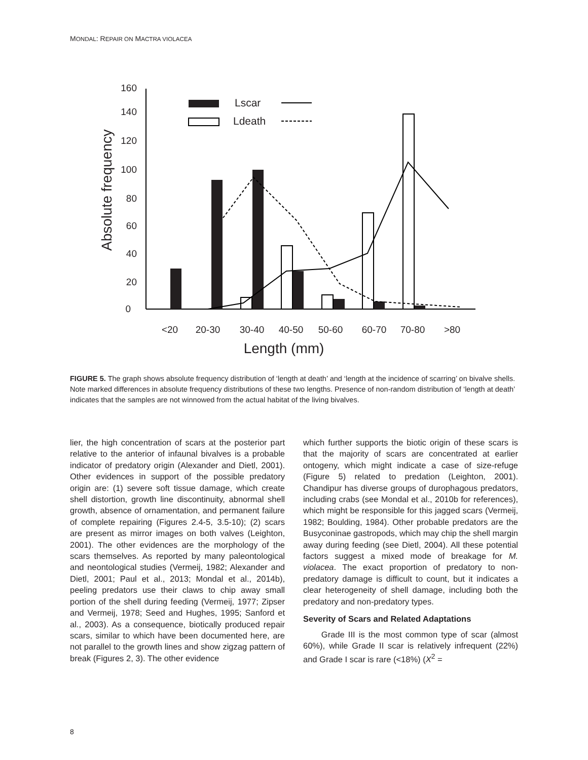MONDAL: REPAIR ON MACTRA VIOLACEA
Absolute frequency
160
140
120
100
80
60
40
20
0
Lscar
Ldeath
<20
20-30
30-40
40-50
50-60
60-70
70-80
>80
Length (mm)
FIGURE 5. The graph shows absolute frequency distribution of ‘length at death’ and ‘length at the incidence of scarring’ on bivalve shells. Note marked differences in absolute frequency distributions of these two lengths. Presence of non-random distribution of ‘length at death’ indicates that the samples are not winnowed from the actual habitat of the living bivalves.
lier, the high concentration of scars at the posterior part relative to the anterior of infaunal bivalves is a probable indicator of predatory origin (Alexander and Dietl, 2001). Other evidences in support of the possible predatory origin are: (1) severe soft tissue damage, which create shell distortion, growth line discontinuity, abnormal shell growth, absence of ornamentation, and permanent failure of complete repairing (Figures 2.4-5, 3.5-10); (2) scars are present as mirror images on both valves (Leighton, 2001). The other evidences are the morphology of the scars themselves. As reported by many paleontological and neontological studies (Vermeij, 1982; Alexander and Dietl, 2001; Paul et al., 2013; Mondal et al., 2014b), peeling predators use their claws to chip away small portion of the shell during feeding (Vermeij, 1977; Zipser and Vermeij, 1978; Seed and Hughes, 1995; Sanford et al., 2003). As a consequence, biotically produced repair scars, similar to which have been documented here, are not parallel to the growth lines and show zigzag pattern of break (Figures 2, 3). The other evidence
which further supports the biotic origin of these scars is that the majority of scars are concentrated at earlier ontogeny, which might indicate a case of size-refuge (Figure 5) related to predation (Leighton, 2001). Chandipur has diverse groups of durophagous predators, including crabs (see Mondal et al., 2010b for references), which might be responsible for this jagged scars (Vermeij, 1982; Boulding, 1984). Other probable predators are the Busyconinae gastropods, which may chip the shell margin away during feeding (see Dietl, 2004). All these potential factors suggest a mixed mode of breakage for M. violacea. The exact proportion of predatory to non-predatory damage is difficult to count, but it indicates a clear heterogeneity of shell damage, including both the predatory and non-predatory types.
Severity of Scars and Related Adaptations
Grade III is the most common type of scar (almost 60%), while Grade II scar is relatively infrequent (22%) and Grade I scar is rare (<18%) (X<sup>2</sup> =
8